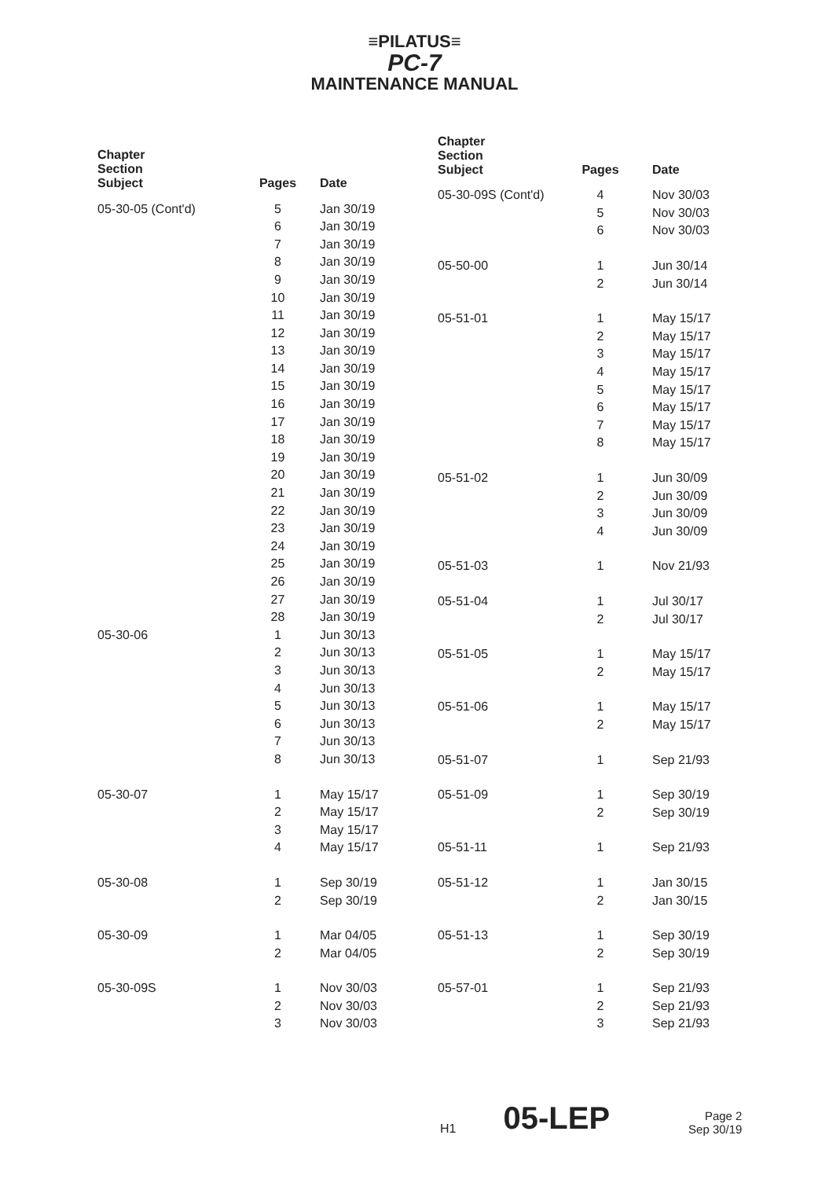≡PILATUS≡
PC-7
MAINTENANCE MANUAL
| Chapter Section Subject | Pages | Date |
| --- | --- | --- |
| 05-30-05 (Cont'd) | 5 | Jan 30/19 |
| | 6 | Jan 30/19 |
| | 7 | Jan 30/19 |
| | 8 | Jan 30/19 |
| | 9 | Jan 30/19 |
| | 10 | Jan 30/19 |
| | 11 | Jan 30/19 |
| | 12 | Jan 30/19 |
| | 13 | Jan 30/19 |
| | 14 | Jan 30/19 |
| | 15 | Jan 30/19 |
| | 16 | Jan 30/19 |
| | 17 | Jan 30/19 |
| | 18 | Jan 30/19 |
| | 19 | Jan 30/19 |
| | 20 | Jan 30/19 |
| | 21 | Jan 30/19 |
| | 22 | Jan 30/19 |
| | 23 | Jan 30/19 |
| | 24 | Jan 30/19 |
| | 25 | Jan 30/19 |
| | 26 | Jan 30/19 |
| | 27 | Jan 30/19 |
| | 28 | Jan 30/19 |
| 05-30-06 | 1 | Jun 30/13 |
| | 2 | Jun 30/13 |
| | 3 | Jun 30/13 |
| | 4 | Jun 30/13 |
| | 5 | Jun 30/13 |
| | 6 | Jun 30/13 |
| | 7 | Jun 30/13 |
| | 8 | Jun 30/13 |
| 05-30-07 | 1 | May 15/17 |
| | 2 | May 15/17 |
| | 3 | May 15/17 |
| | 4 | May 15/17 |
| 05-30-08 | 1 | Sep 30/19 |
| | 2 | Sep 30/19 |
| 05-30-09 | 1 | Mar 04/05 |
| | 2 | Mar 04/05 |
| 05-30-09S | 1 | Nov 30/03 |
| | 2 | Nov 30/03 |
| | 3 | Nov 30/03 |
| Chapter Section Subject | Pages | Date |
| --- | --- | --- |
| 05-30-09S (Cont'd) | 4 | Nov 30/03 |
| | 5 | Nov 30/03 |
| | 6 | Nov 30/03 |
| 05-50-00 | 1 | Jun 30/14 |
| | 2 | Jun 30/14 |
| 05-51-01 | 1 | May 15/17 |
| | 2 | May 15/17 |
| | 3 | May 15/17 |
| | 4 | May 15/17 |
| | 5 | May 15/17 |
| | 6 | May 15/17 |
| | 7 | May 15/17 |
| | 8 | May 15/17 |
| 05-51-02 | 1 | Jun 30/09 |
| | 2 | Jun 30/09 |
| | 3 | Jun 30/09 |
| | 4 | Jun 30/09 |
| 05-51-03 | 1 | Nov 21/93 |
| 05-51-04 | 1 | Jul 30/17 |
| | 2 | Jul 30/17 |
| 05-51-05 | 1 | May 15/17 |
| | 2 | May 15/17 |
| 05-51-06 | 1 | May 15/17 |
| | 2 | May 15/17 |
| 05-51-07 | 1 | Sep 21/93 |
| 05-51-09 | 1 | Sep 30/19 |
| | 2 | Sep 30/19 |
| 05-51-11 | 1 | Sep 21/93 |
| 05-51-12 | 1 | Jan 30/15 |
| | 2 | Jan 30/15 |
| 05-51-13 | 1 | Sep 30/19 |
| | 2 | Sep 30/19 |
| 05-57-01 | 1 | Sep 21/93 |
| | 2 | Sep 21/93 |
| | 3 | Sep 21/93 |
H1 05-LEP Page 2
Sep 30/19